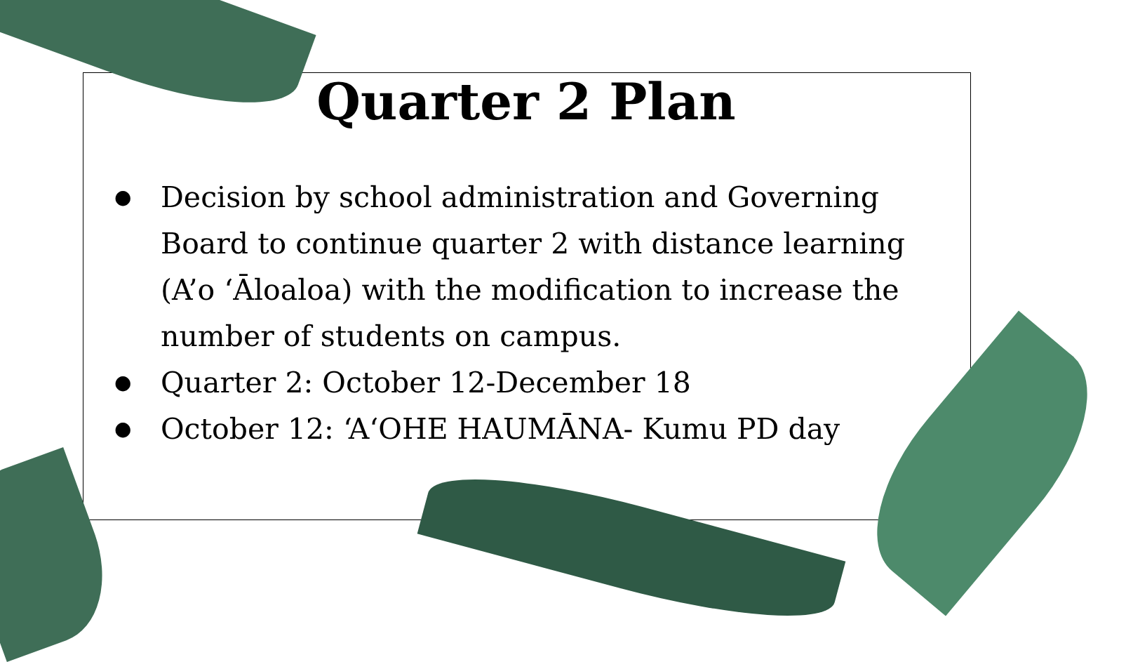Quarter 2 Plan
● Decision by school administration and Governing Board to continue quarter 2 with distance learning (A’o ‘Āloaloa) with the modification to increase the number of students on campus.
● Quarter 2: October 12-December 18
● October 12: ‘A‘OHE HAUMĀNA- Kumu PD day